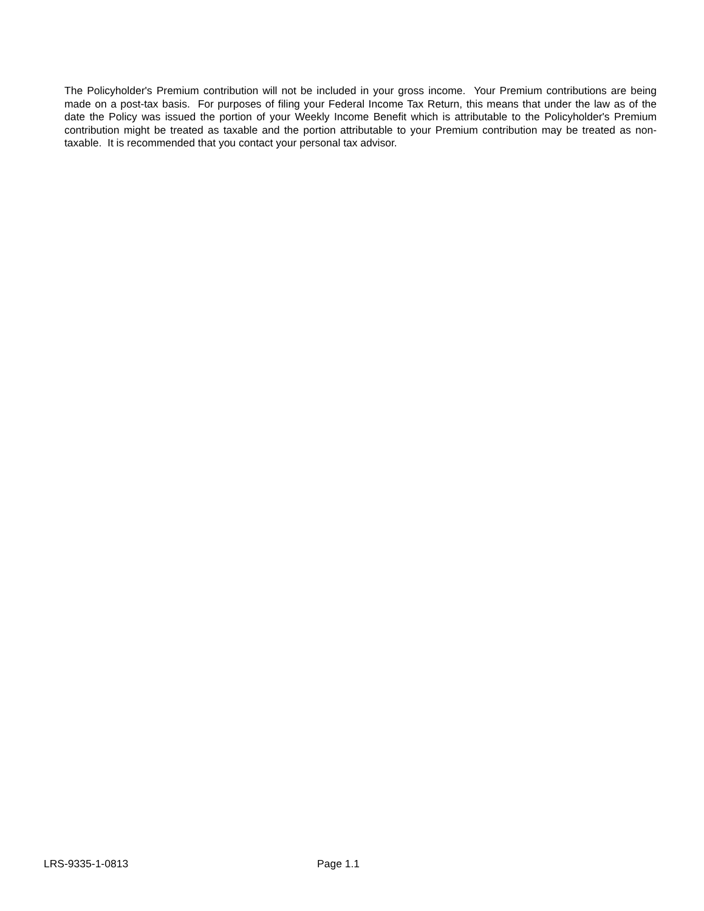The Policyholder's Premium contribution will not be included in your gross income. Your Premium contributions are being made on a post-tax basis. For purposes of filing your Federal Income Tax Return, this means that under the law as of the date the Policy was issued the portion of your Weekly Income Benefit which is attributable to the Policyholder's Premium contribution might be treated as taxable and the portion attributable to your Premium contribution may be treated as non-taxable. It is recommended that you contact your personal tax advisor.
LRS-9335-1-0813 Page 1.1